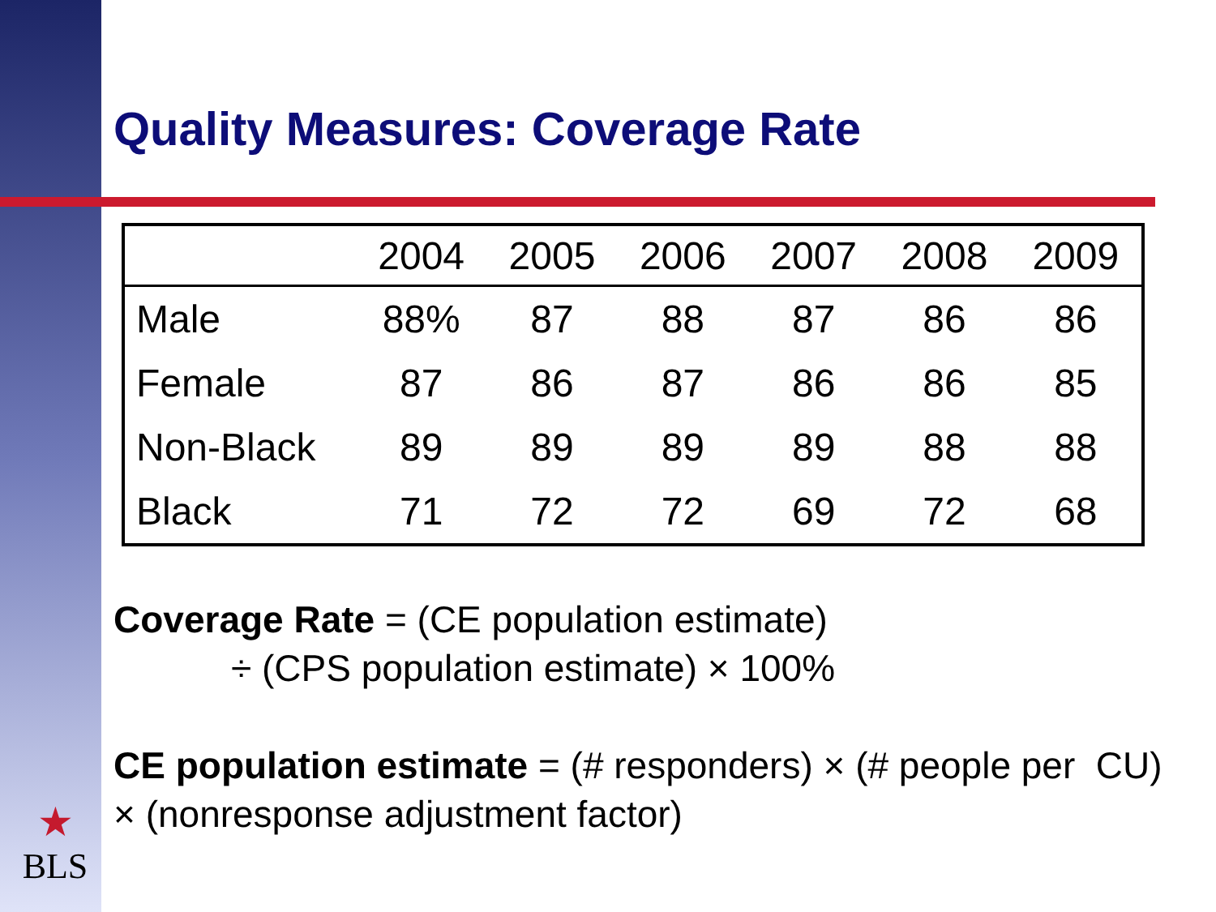Quality Measures: Coverage Rate
| | 2004 | 2005 | 2006 | 2007 | 2008 | 2009 |
| --- | --- | --- | --- | --- | --- | --- |
| Male | 88% | 87 | 88 | 87 | 86 | 86 |
| Female | 87 | 86 | 87 | 86 | 86 | 85 |
| Non-Black | 89 | 89 | 89 | 89 | 88 | 88 |
| Black | 71 | 72 | 72 | 69 | 72 | 68 |
Coverage Rate = (CE population estimate)
÷ (CPS population estimate) × 100%
CE population estimate = (# responders) × (# people per CU) × (nonresponse adjustment factor)
★
BLS